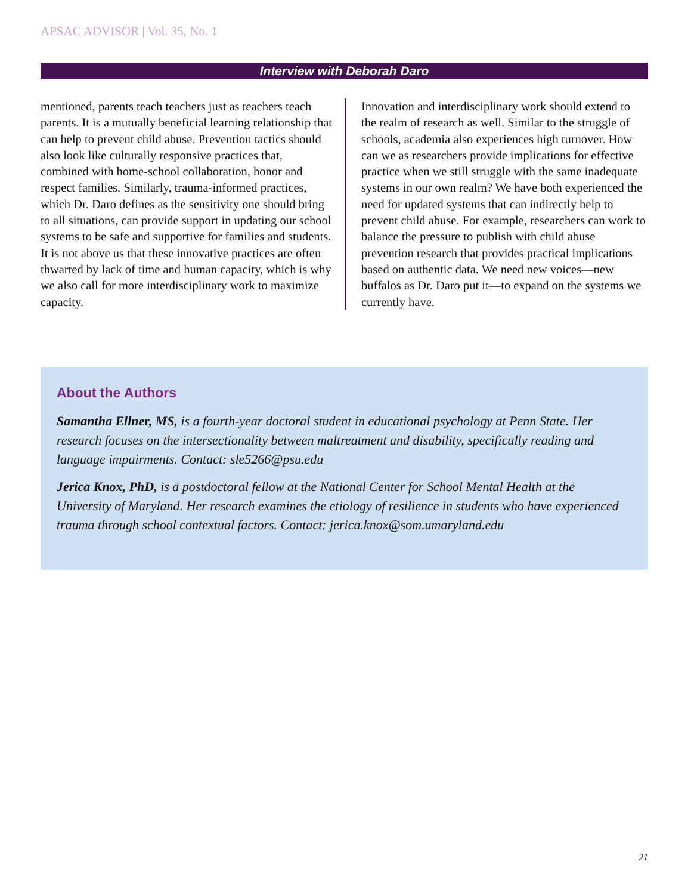APSAC ADVISOR | Vol. 35, No. 1
Interview with Deborah Daro
mentioned, parents teach teachers just as teachers teach parents. It is a mutually beneficial learning relationship that can help to prevent child abuse. Prevention tactics should also look like culturally responsive practices that, combined with home-school collaboration, honor and respect families. Similarly, trauma-informed practices, which Dr. Daro defines as the sensitivity one should bring to all situations, can provide support in updating our school systems to be safe and supportive for families and students. It is not above us that these innovative practices are often thwarted by lack of time and human capacity, which is why we also call for more interdisciplinary work to maximize capacity.
Innovation and interdisciplinary work should extend to the realm of research as well. Similar to the struggle of schools, academia also experiences high turnover. How can we as researchers provide implications for effective practice when we still struggle with the same inadequate systems in our own realm? We have both experienced the need for updated systems that can indirectly help to prevent child abuse. For example, researchers can work to balance the pressure to publish with child abuse prevention research that provides practical implications based on authentic data. We need new voices—new buffalos as Dr. Daro put it—to expand on the systems we currently have.
About the Authors
Samantha Ellner, MS, is a fourth-year doctoral student in educational psychology at Penn State. Her research focuses on the intersectionality between maltreatment and disability, specifically reading and language impairments. Contact: sle5266@psu.edu
Jerica Knox, PhD, is a postdoctoral fellow at the National Center for School Mental Health at the University of Maryland. Her research examines the etiology of resilience in students who have experienced trauma through school contextual factors. Contact: jerica.knox@som.umaryland.edu
21